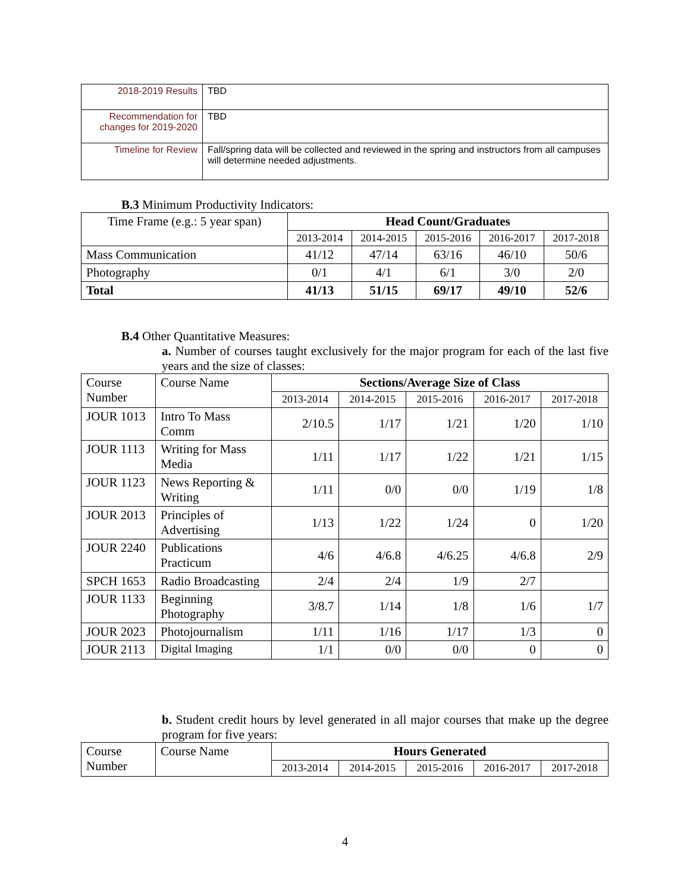| 2018-2019 Results | TBD |
| Recommendation for changes for 2019-2020 | TBD |
| Timeline for Review | Fall/spring data will be collected and reviewed in the spring and instructors from all campuses will determine needed adjustments. |
B.3 Minimum Productivity Indicators:
| Time Frame (e.g.: 5 year span) | Head Count/Graduates | | | | |
| | 2013-2014 | 2014-2015 | 2015-2016 | 2016-2017 | 2017-2018 |
| Mass Communication | 41/12 | 47/14 | 63/16 | 46/10 | 50/6 |
| Photography | 0/1 | 4/1 | 6/1 | 3/0 | 2/0 |
| Total | 41/13 | 51/15 | 69/17 | 49/10 | 52/6 |
B.4 Other Quantitative Measures:
a. Number of courses taught exclusively for the major program for each of the last five years and the size of classes:
| Course Number | Course Name | Sections/Average Size of Class | | | | |
| | | 2013-2014 | 2014-2015 | 2015-2016 | 2016-2017 | 2017-2018 |
| JOUR 1013 | Intro To Mass Comm | 2/10.5 | 1/17 | 1/21 | 1/20 | 1/10 |
| JOUR 1113 | Writing for Mass Media | 1/11 | 1/17 | 1/22 | 1/21 | 1/15 |
| JOUR 1123 | News Reporting & Writing | 1/11 | 0/0 | 0/0 | 1/19 | 1/8 |
| JOUR 2013 | Principles of Advertising | 1/13 | 1/22 | 1/24 | 0 | 1/20 |
| JOUR 2240 | Publications Practicum | 4/6 | 4/6.8 | 4/6.25 | 4/6.8 | 2/9 |
| SPCH 1653 | Radio Broadcasting | 2/4 | 2/4 | 1/9 | 2/7 | |
| JOUR 1133 | Beginning Photography | 3/8.7 | 1/14 | 1/8 | 1/6 | 1/7 |
| JOUR 2023 | Photojournalism | 1/11 | 1/16 | 1/17 | 1/3 | 0 |
| JOUR 2113 | Digital Imaging | 1/1 | 0/0 | 0/0 | 0 | 0 |
b. Student credit hours by level generated in all major courses that make up the degree program for five years:
| Course Number | Course Name | Hours Generated | | | | |
| | | 2013-2014 | 2014-2015 | 2015-2016 | 2016-2017 | 2017-2018 |
4